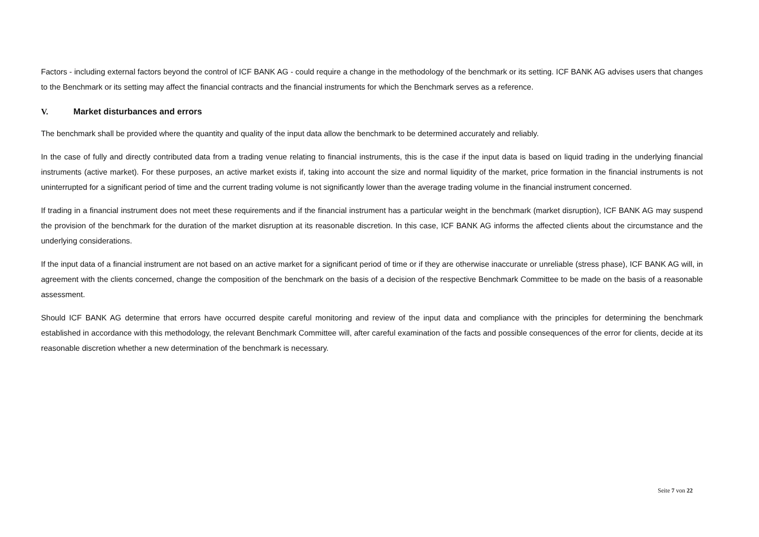Factors - including external factors beyond the control of ICF BANK AG - could require a change in the methodology of the benchmark or its setting. ICF BANK AG advises users that changes to the Benchmark or its setting may affect the financial contracts and the financial instruments for which the Benchmark serves as a reference.
V. Market disturbances and errors
The benchmark shall be provided where the quantity and quality of the input data allow the benchmark to be determined accurately and reliably.
In the case of fully and directly contributed data from a trading venue relating to financial instruments, this is the case if the input data is based on liquid trading in the underlying financial instruments (active market). For these purposes, an active market exists if, taking into account the size and normal liquidity of the market, price formation in the financial instruments is not uninterrupted for a significant period of time and the current trading volume is not significantly lower than the average trading volume in the financial instrument concerned.
If trading in a financial instrument does not meet these requirements and if the financial instrument has a particular weight in the benchmark (market disruption), ICF BANK AG may suspend the provision of the benchmark for the duration of the market disruption at its reasonable discretion. In this case, ICF BANK AG informs the affected clients about the circumstance and the underlying considerations.
If the input data of a financial instrument are not based on an active market for a significant period of time or if they are otherwise inaccurate or unreliable (stress phase), ICF BANK AG will, in agreement with the clients concerned, change the composition of the benchmark on the basis of a decision of the respective Benchmark Committee to be made on the basis of a reasonable assessment.
Should ICF BANK AG determine that errors have occurred despite careful monitoring and review of the input data and compliance with the principles for determining the benchmark established in accordance with this methodology, the relevant Benchmark Committee will, after careful examination of the facts and possible consequences of the error for clients, decide at its reasonable discretion whether a new determination of the benchmark is necessary.
Seite 7 von 22